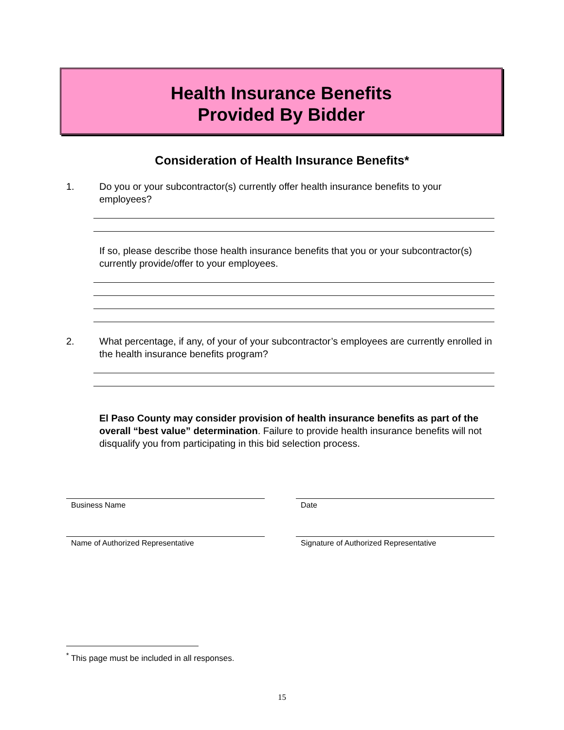Health Insurance Benefits
Provided By Bidder
Consideration of Health Insurance Benefits*
1. Do you or your subcontractor(s) currently offer health insurance benefits to your employees?
If so, please describe those health insurance benefits that you or your subcontractor(s) currently provide/offer to your employees.
2. What percentage, if any, of your of your subcontractor’s employees are currently enrolled in the health insurance benefits program?
El Paso County may consider provision of health insurance benefits as part of the overall “best value” determination. Failure to provide health insurance benefits will not disqualify you from participating in this bid selection process.
Business Name Date
Name of Authorized Representative Signature of Authorized Representative
<sup>*</sup> This page must be included in all responses.
15